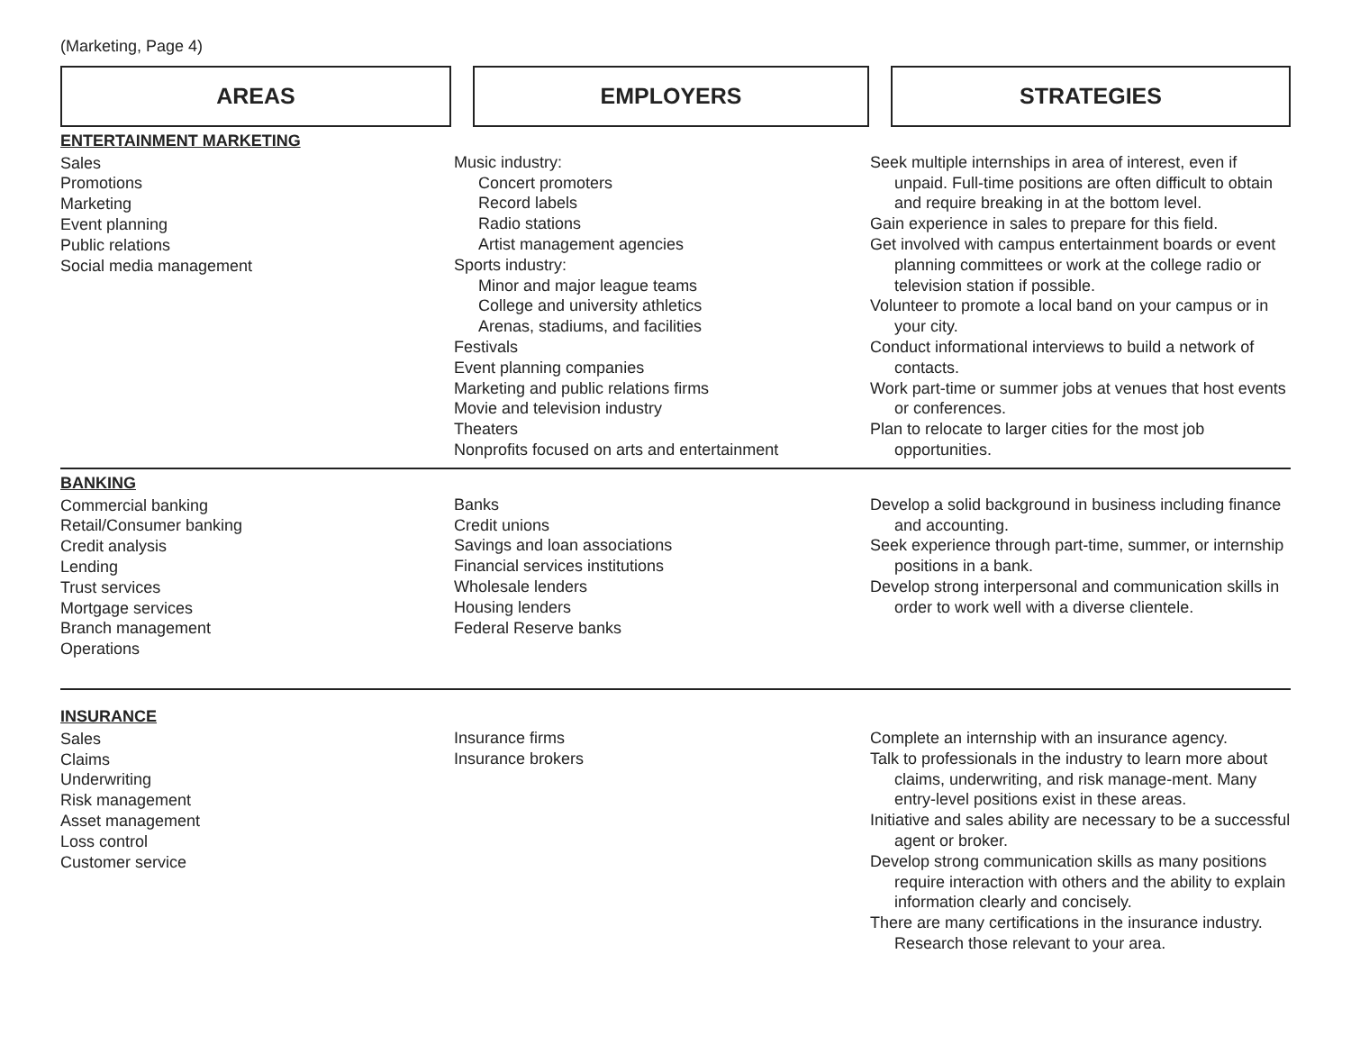(Marketing, Page 4)
| AREAS | | EMPLOYERS | | STRATEGIES |
| --- | --- | --- | --- | --- |
| ENTERTAINMENT MARKETING Sales Promotions Marketing Event planning Public relations Social media management | Music industry: Concert promoters Record labels Radio stations Artist management agencies Sports industry: Minor and major league teams College and university athletics Arenas, stadiums, and facilities Festivals Event planning companies Marketing and public relations firms Movie and television industry Theaters Nonprofits focused on arts and entertainment | Seek multiple internships in area of interest, even if unpaid. Full-time positions are often difficult to obtain and require breaking in at the bottom level. Gain experience in sales to prepare for this field. Get involved with campus entertainment boards or event planning committees or work at the college radio or television station if possible. Volunteer to promote a local band on your campus or in your city. Conduct informational interviews to build a network of contacts. Work part-time or summer jobs at venues that host events or conferences. Plan to relocate to larger cities for the most job opportunities. |
| BANKING Commercial banking Retail/Consumer banking Credit analysis Lending Trust services Mortgage services Branch management Operations | Banks Credit unions Savings and loan associations Financial services institutions Wholesale lenders Housing lenders Federal Reserve banks | Develop a solid background in business including finance and accounting. Seek experience through part-time, summer, or internship positions in a bank. Develop strong interpersonal and communication skills in order to work well with a diverse clientele. |
| INSURANCE Sales Claims Underwriting Risk management Asset management Loss control Customer service | Insurance firms Insurance brokers | Complete an internship with an insurance agency. Talk to professionals in the industry to learn more about claims, underwriting, and risk manage-ment. Many entry-level positions exist in these areas. Initiative and sales ability are necessary to be a successful agent or broker. Develop strong communication skills as many positions require interaction with others and the ability to explain information clearly and concisely. There are many certifications in the insurance industry. Research those relevant to your area. |